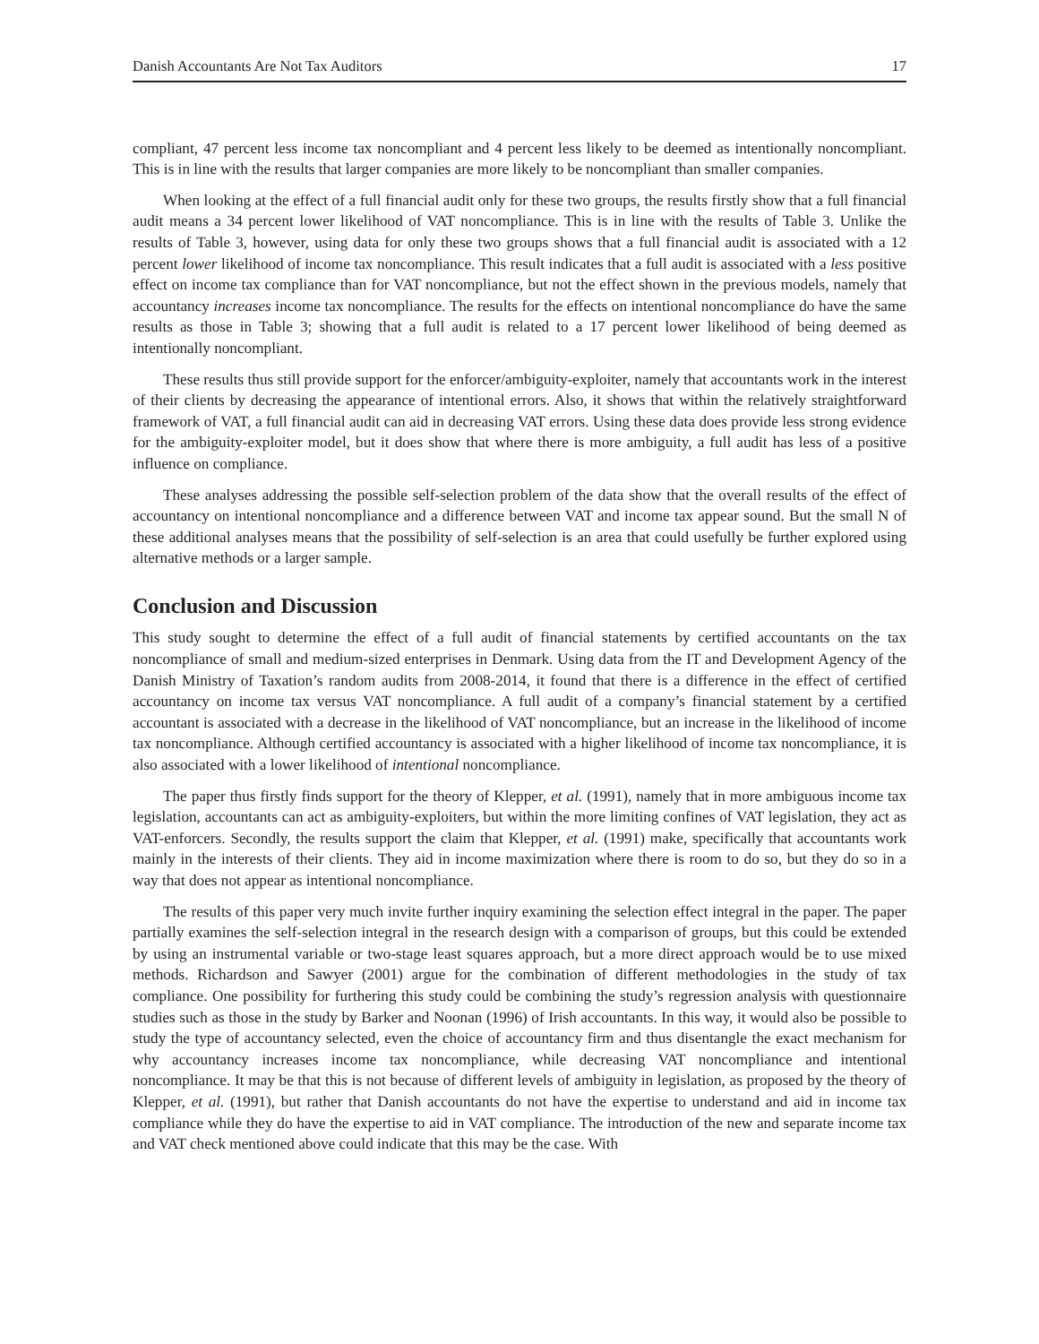Danish Accountants Are Not Tax Auditors 17
compliant, 47 percent less income tax noncompliant and 4 percent less likely to be deemed as intentionally noncompliant. This is in line with the results that larger companies are more likely to be noncompliant than smaller companies.
When looking at the effect of a full financial audit only for these two groups, the results firstly show that a full financial audit means a 34 percent lower likelihood of VAT noncompliance. This is in line with the results of Table 3. Unlike the results of Table 3, however, using data for only these two groups shows that a full financial audit is associated with a 12 percent lower likelihood of income tax noncompliance. This result indicates that a full audit is associated with a less positive effect on income tax compliance than for VAT noncompliance, but not the effect shown in the previous models, namely that accountancy increases income tax noncompliance. The results for the effects on intentional noncompliance do have the same results as those in Table 3; showing that a full audit is related to a 17 percent lower likelihood of being deemed as intentionally noncompliant.
These results thus still provide support for the enforcer/ambiguity-exploiter, namely that accountants work in the interest of their clients by decreasing the appearance of intentional errors. Also, it shows that within the relatively straightforward framework of VAT, a full financial audit can aid in decreasing VAT errors. Using these data does provide less strong evidence for the ambiguity-exploiter model, but it does show that where there is more ambiguity, a full audit has less of a positive influence on compliance.
These analyses addressing the possible self-selection problem of the data show that the overall results of the effect of accountancy on intentional noncompliance and a difference between VAT and income tax appear sound. But the small N of these additional analyses means that the possibility of self-selection is an area that could usefully be further explored using alternative methods or a larger sample.
Conclusion and Discussion
This study sought to determine the effect of a full audit of financial statements by certified accountants on the tax noncompliance of small and medium-sized enterprises in Denmark. Using data from the IT and Development Agency of the Danish Ministry of Taxation’s random audits from 2008-2014, it found that there is a difference in the effect of certified accountancy on income tax versus VAT noncompliance. A full audit of a company’s financial statement by a certified accountant is associated with a decrease in the likelihood of VAT noncompliance, but an increase in the likelihood of income tax noncompliance. Although certified accountancy is associated with a higher likelihood of income tax noncompliance, it is also associated with a lower likelihood of intentional noncompliance.
The paper thus firstly finds support for the theory of Klepper, et al. (1991), namely that in more ambiguous income tax legislation, accountants can act as ambiguity-exploiters, but within the more limiting confines of VAT legislation, they act as VAT-enforcers. Secondly, the results support the claim that Klepper, et al. (1991) make, specifically that accountants work mainly in the interests of their clients. They aid in income maximization where there is room to do so, but they do so in a way that does not appear as intentional noncompliance.
The results of this paper very much invite further inquiry examining the selection effect integral in the paper. The paper partially examines the self-selection integral in the research design with a comparison of groups, but this could be extended by using an instrumental variable or two-stage least squares approach, but a more direct approach would be to use mixed methods. Richardson and Sawyer (2001) argue for the combination of different methodologies in the study of tax compliance. One possibility for furthering this study could be combining the study’s regression analysis with questionnaire studies such as those in the study by Barker and Noonan (1996) of Irish accountants. In this way, it would also be possible to study the type of accountancy selected, even the choice of accountancy firm and thus disentangle the exact mechanism for why accountancy increases income tax noncompliance, while decreasing VAT noncompliance and intentional noncompliance. It may be that this is not because of different levels of ambiguity in legislation, as proposed by the theory of Klepper, et al. (1991), but rather that Danish accountants do not have the expertise to understand and aid in income tax compliance while they do have the expertise to aid in VAT compliance. The introduction of the new and separate income tax and VAT check mentioned above could indicate that this may be the case. With